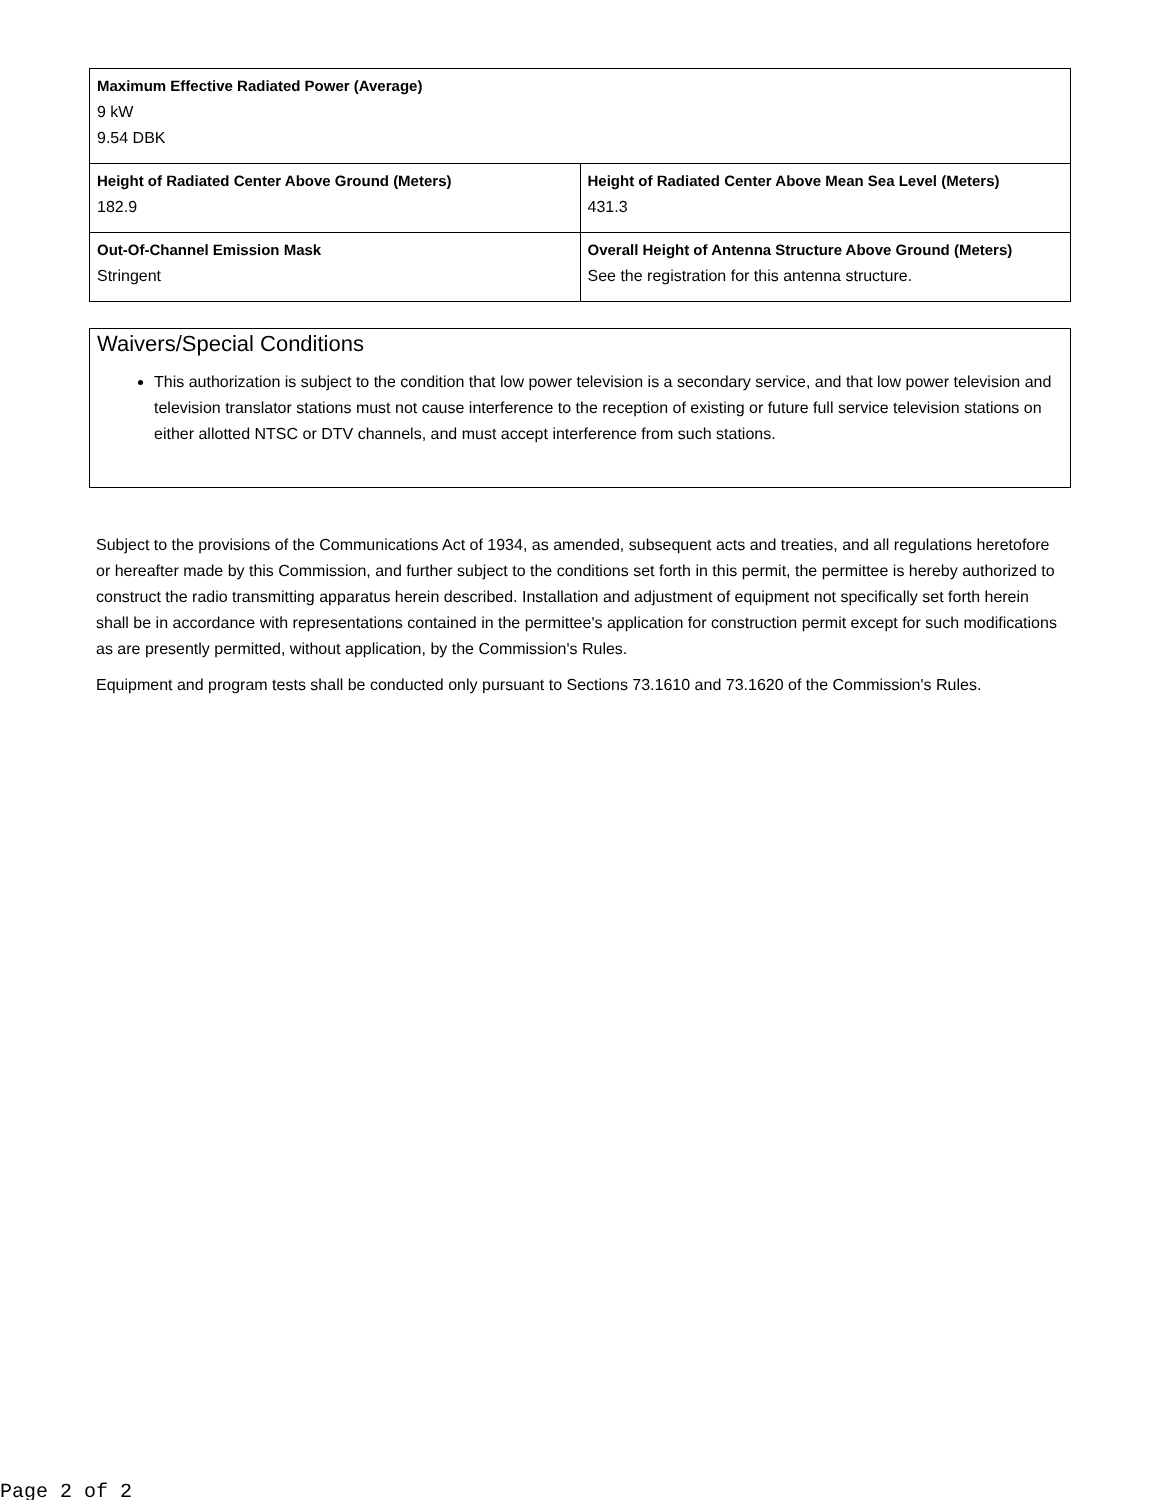| Maximum Effective Radiated Power (Average) 9 kW 9.54 DBK | |
| Height of Radiated Center Above Ground (Meters) 182.9 | Height of Radiated Center Above Mean Sea Level (Meters) 431.3 |
| Out-Of-Channel Emission Mask Stringent | Overall Height of Antenna Structure Above Ground (Meters) See the registration for this antenna structure. |
Waivers/Special Conditions
This authorization is subject to the condition that low power television is a secondary service, and that low power television and television translator stations must not cause interference to the reception of existing or future full service television stations on either allotted NTSC or DTV channels, and must accept interference from such stations.
Subject to the provisions of the Communications Act of 1934, as amended, subsequent acts and treaties, and all regulations heretofore or hereafter made by this Commission, and further subject to the conditions set forth in this permit, the permittee is hereby authorized to construct the radio transmitting apparatus herein described. Installation and adjustment of equipment not specifically set forth herein shall be in accordance with representations contained in the permittee's application for construction permit except for such modifications as are presently permitted, without application, by the Commission's Rules.
Equipment and program tests shall be conducted only pursuant to Sections 73.1610 and 73.1620 of the Commission's Rules.
Page 2 of 2